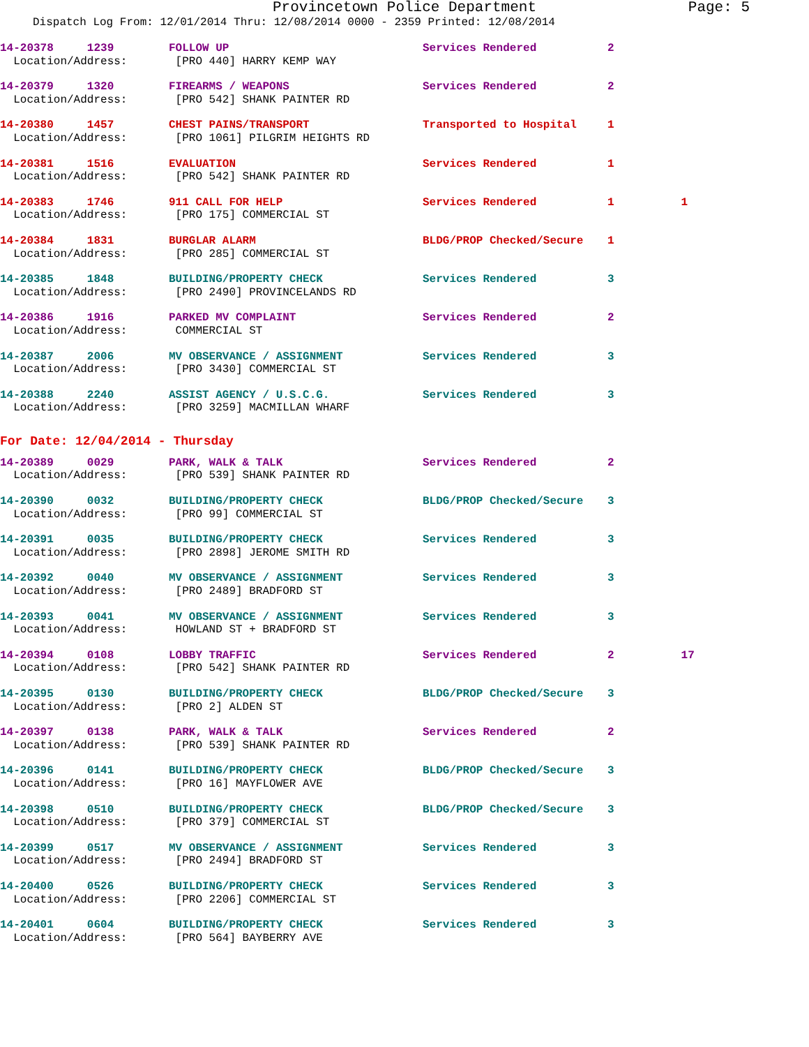Provincetown Police Department Page: 5
Dispatch Log From: 12/01/2014 Thru: 12/08/2014 0000 - 2359 Printed: 12/08/2014
| 14-20378 1239 | FOLLOW UP | Services Rendered | 2 |
| Location/Address: | [PRO 440] HARRY KEMP WAY | | |
| 14-20379 1320 | FIREARMS / WEAPONS | Services Rendered | 2 |
| Location/Address: | [PRO 542] SHANK PAINTER RD | | |
| 14-20380 1457 | CHEST PAINS/TRANSPORT | Transported to Hospital | 1 |
| Location/Address: | [PRO 1061] PILGRIM HEIGHTS RD | | |
| 14-20381 1516 | EVALUATION | Services Rendered | 1 |
| Location/Address: | [PRO 542] SHANK PAINTER RD | | |
| 14-20383 1746 | 911 CALL FOR HELP | Services Rendered | 1 1 |
| Location/Address: | [PRO 175] COMMERCIAL ST | | |
| 14-20384 1831 | BURGLAR ALARM | BLDG/PROP Checked/Secure | 1 |
| Location/Address: | [PRO 285] COMMERCIAL ST | | |
| 14-20385 1848 | BUILDING/PROPERTY CHECK | Services Rendered | 3 |
| Location/Address: | [PRO 2490] PROVINCELANDS RD | | |
| 14-20386 1916 | PARKED MV COMPLAINT | Services Rendered | 2 |
| Location/Address: | COMMERCIAL ST | | |
| 14-20387 2006 | MV OBSERVANCE / ASSIGNMENT | Services Rendered | 3 |
| Location/Address: | [PRO 3430] COMMERCIAL ST | | |
| 14-20388 2240 | ASSIST AGENCY / U.S.C.G. | Services Rendered | 3 |
| Location/Address: | [PRO 3259] MACMILLAN WHARF | | |
For Date: 12/04/2014 - Thursday
| 14-20389 0029 | PARK, WALK & TALK | Services Rendered | 2 |
| Location/Address: | [PRO 539] SHANK PAINTER RD | | |
| 14-20390 0032 | BUILDING/PROPERTY CHECK | BLDG/PROP Checked/Secure | 3 |
| Location/Address: | [PRO 99] COMMERCIAL ST | | |
| 14-20391 0035 | BUILDING/PROPERTY CHECK | Services Rendered | 3 |
| Location/Address: | [PRO 2898] JEROME SMITH RD | | |
| 14-20392 0040 | MV OBSERVANCE / ASSIGNMENT | Services Rendered | 3 |
| Location/Address: | [PRO 2489] BRADFORD ST | | |
| 14-20393 0041 | MV OBSERVANCE / ASSIGNMENT | Services Rendered | 3 |
| Location/Address: | HOWLAND ST + BRADFORD ST | | |
| 14-20394 0108 | LOBBY TRAFFIC | Services Rendered | 2 17 |
| Location/Address: | [PRO 542] SHANK PAINTER RD | | |
| 14-20395 0130 | BUILDING/PROPERTY CHECK | BLDG/PROP Checked/Secure | 3 |
| Location/Address: | [PRO 2] ALDEN ST | | |
| 14-20397 0138 | PARK, WALK & TALK | Services Rendered | 2 |
| Location/Address: | [PRO 539] SHANK PAINTER RD | | |
| 14-20396 0141 | BUILDING/PROPERTY CHECK | BLDG/PROP Checked/Secure | 3 |
| Location/Address: | [PRO 16] MAYFLOWER AVE | | |
| 14-20398 0510 | BUILDING/PROPERTY CHECK | BLDG/PROP Checked/Secure | 3 |
| Location/Address: | [PRO 379] COMMERCIAL ST | | |
| 14-20399 0517 | MV OBSERVANCE / ASSIGNMENT | Services Rendered | 3 |
| Location/Address: | [PRO 2494] BRADFORD ST | | |
| 14-20400 0526 | BUILDING/PROPERTY CHECK | Services Rendered | 3 |
| Location/Address: | [PRO 2206] COMMERCIAL ST | | |
| 14-20401 0604 | BUILDING/PROPERTY CHECK | Services Rendered | 3 |
| Location/Address: | [PRO 564] BAYBERRY AVE | | |